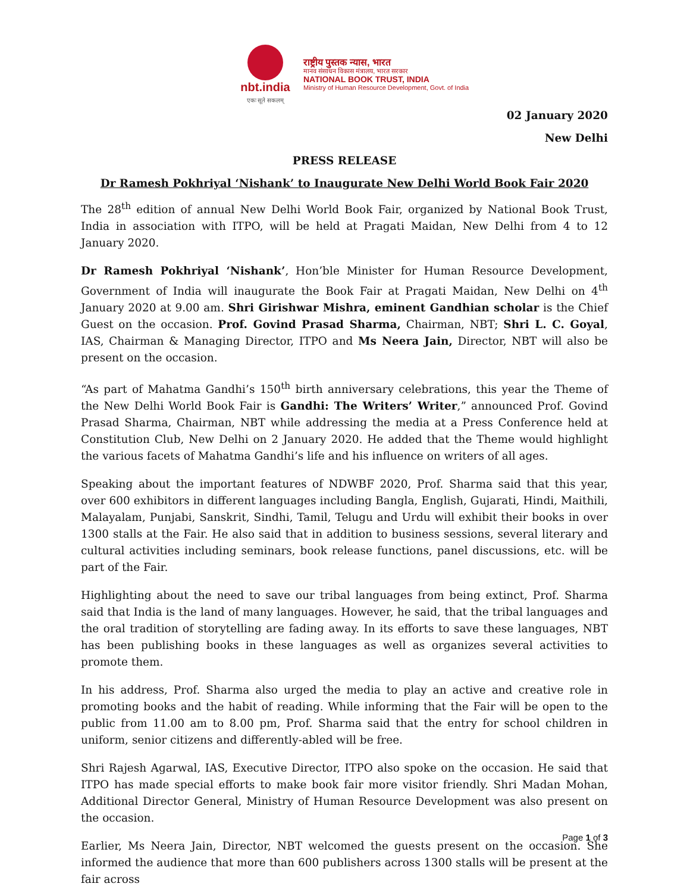nbt.india
एकः सूते सकलम्
राष्ट्रीय पुस्तक न्यास, भारत
मानव संसाधन विकास मंत्रालय, भारत सरकार
NATIONAL BOOK TRUST, INDIA
Ministry of Human Resource Development, Govt. of India
02 January 2020
New Delhi
PRESS RELEASE
Dr Ramesh Pokhriyal ‘Nishank’ to Inaugurate New Delhi World Book Fair 2020
The 28<sup>th</sup> edition of annual New Delhi World Book Fair, organized by National Book Trust, India in association with ITPO, will be held at Pragati Maidan, New Delhi from 4 to 12 January 2020.
Dr Ramesh Pokhriyal ‘Nishank’, Hon’ble Minister for Human Resource Development, Government of India will inaugurate the Book Fair at Pragati Maidan, New Delhi on 4<sup>th</sup> January 2020 at 9.00 am. Shri Girishwar Mishra, eminent Gandhian scholar is the Chief Guest on the occasion. Prof. Govind Prasad Sharma, Chairman, NBT; Shri L. C. Goyal, IAS, Chairman & Managing Director, ITPO and Ms Neera Jain, Director, NBT will also be present on the occasion.
“As part of Mahatma Gandhi’s 150<sup>th</sup> birth anniversary celebrations, this year the Theme of the New Delhi World Book Fair is Gandhi: The Writers’ Writer,” announced Prof. Govind Prasad Sharma, Chairman, NBT while addressing the media at a Press Conference held at Constitution Club, New Delhi on 2 January 2020. He added that the Theme would highlight the various facets of Mahatma Gandhi’s life and his influence on writers of all ages.
Speaking about the important features of NDWBF 2020, Prof. Sharma said that this year, over 600 exhibitors in different languages including Bangla, English, Gujarati, Hindi, Maithili, Malayalam, Punjabi, Sanskrit, Sindhi, Tamil, Telugu and Urdu will exhibit their books in over 1300 stalls at the Fair. He also said that in addition to business sessions, several literary and cultural activities including seminars, book release functions, panel discussions, etc. will be part of the Fair.
Highlighting about the need to save our tribal languages from being extinct, Prof. Sharma said that India is the land of many languages. However, he said, that the tribal languages and the oral tradition of storytelling are fading away. In its efforts to save these languages, NBT has been publishing books in these languages as well as organizes several activities to promote them.
In his address, Prof. Sharma also urged the media to play an active and creative role in promoting books and the habit of reading. While informing that the Fair will be open to the public from 11.00 am to 8.00 pm, Prof. Sharma said that the entry for school children in uniform, senior citizens and differently-abled will be free.
Shri Rajesh Agarwal, IAS, Executive Director, ITPO also spoke on the occasion. He said that ITPO has made special efforts to make book fair more visitor friendly. Shri Madan Mohan, Additional Director General, Ministry of Human Resource Development was also present on the occasion.
Earlier, Ms Neera Jain, Director, NBT welcomed the guests present on the occasion. She informed the audience that more than 600 publishers across 1300 stalls will be present at the fair across
Page 1 of 3